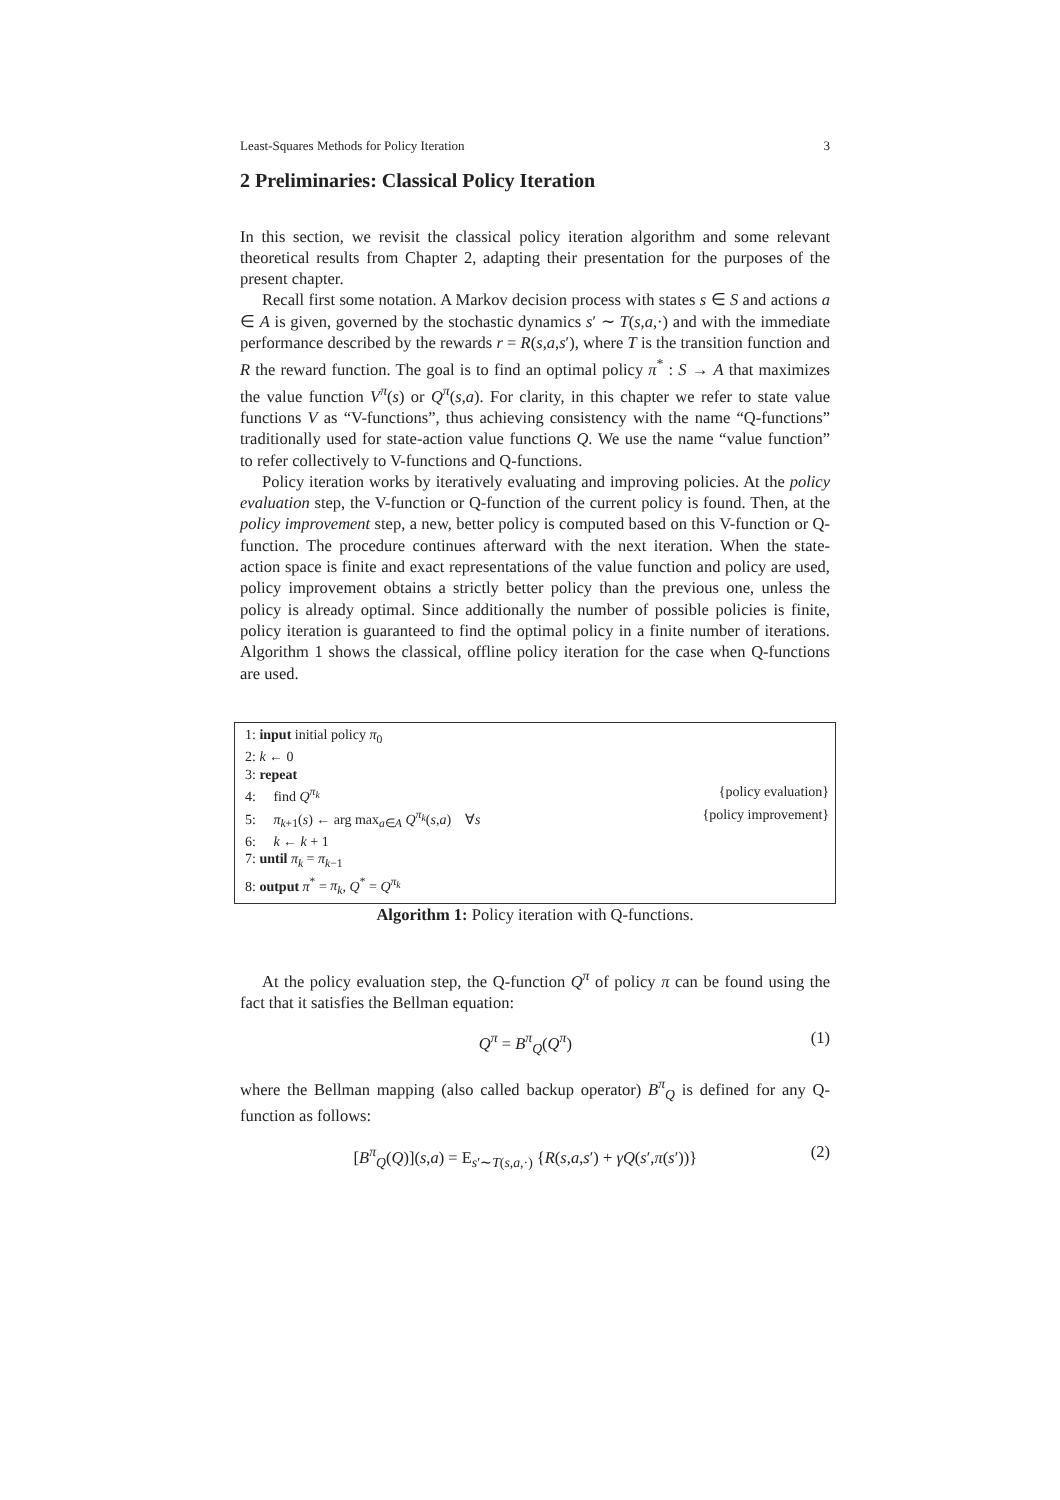Least-Squares Methods for Policy Iteration 3
2 Preliminaries: Classical Policy Iteration
In this section, we revisit the classical policy iteration algorithm and some relevant theoretical results from Chapter 2, adapting their presentation for the purposes of the present chapter.
Recall first some notation. A Markov decision process with states s ∈ S and actions a ∈ A is given, governed by the stochastic dynamics s′ ∼ T(s,a,·) and with the immediate performance described by the rewards r = R(s,a,s′), where T is the transition function and R the reward function. The goal is to find an optimal policy π<sup>*</sup> : S → A that maximizes the value function V<sup>π</sup>(s) or Q<sup>π</sup>(s,a). For clarity, in this chapter we refer to state value functions V as “V-functions”, thus achieving consistency with the name “Q-functions” traditionally used for state-action value functions Q. We use the name “value function” to refer collectively to V-functions and Q-functions.
Policy iteration works by iteratively evaluating and improving policies. At the policy evaluation step, the V-function or Q-function of the current policy is found. Then, at the policy improvement step, a new, better policy is computed based on this V-function or Q-function. The procedure continues afterward with the next iteration. When the state-action space is finite and exact representations of the value function and policy are used, policy improvement obtains a strictly better policy than the previous one, unless the policy is already optimal. Since additionally the number of possible policies is finite, policy iteration is guaranteed to find the optimal policy in a finite number of iterations. Algorithm 1 shows the classical, offline policy iteration for the case when Q-functions are used.
1: input initial policy π<sub>0</sub>
2: k ← 0
3: repeat
4: find Q<sup>π<sub>k</sub></sup> {policy evaluation}
5: π<sub>k+1</sub>(s) ← arg max<sub>a∈A</sub> Q<sup>π<sub>k</sub></sup>(s,a) ∀s {policy improvement}
6: k ← k + 1
7: until π<sub>k</sub> = π<sub>k−1</sub>
8: output π<sup>*</sup> = π<sub>k</sub>, Q<sup>*</sup> = Q<sup>π<sub>k</sub></sup>
Algorithm 1: Policy iteration with Q-functions.
At the policy evaluation step, the Q-function Q<sup>π</sup> of policy π can be found using the fact that it satisfies the Bellman equation:
Q<sup>π</sup> = B<sup>π</sup><sub>Q</sub>(Q<sup>π</sup>) (1)
where the Bellman mapping (also called backup operator) B<sup>π</sup><sub>Q</sub> is defined for any Q-function as follows:
[B<sup>π</sup><sub>Q</sub>(Q)](s,a) = E<sub>s′∼T(s,a,·)</sub> {R(s,a,s′) + γQ(s′,π(s′))} (2)